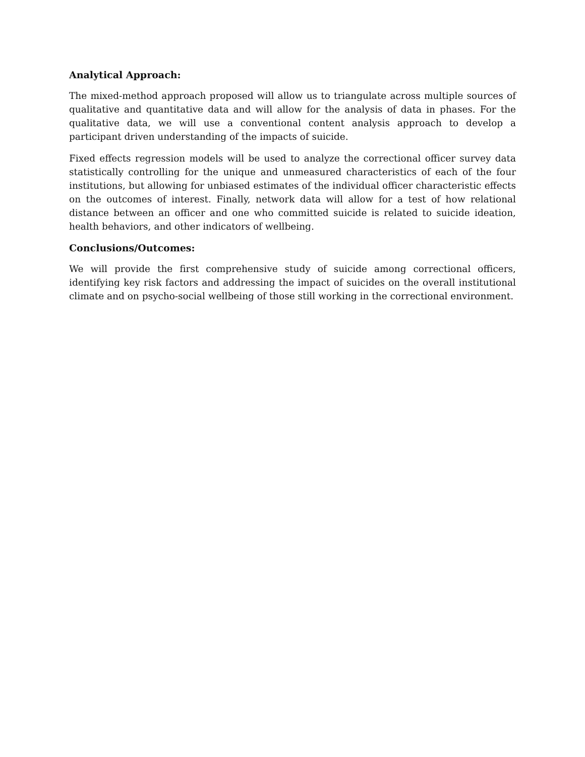Analytical Approach:
The mixed-method approach proposed will allow us to triangulate across multiple sources of qualitative and quantitative data and will allow for the analysis of data in phases. For the qualitative data, we will use a conventional content analysis approach to develop a participant driven understanding of the impacts of suicide.
Fixed effects regression models will be used to analyze the correctional officer survey data statistically controlling for the unique and unmeasured characteristics of each of the four institutions, but allowing for unbiased estimates of the individual officer characteristic effects on the outcomes of interest. Finally, network data will allow for a test of how relational distance between an officer and one who committed suicide is related to suicide ideation, health behaviors, and other indicators of wellbeing.
Conclusions/Outcomes:
We will provide the first comprehensive study of suicide among correctional officers, identifying key risk factors and addressing the impact of suicides on the overall institutional climate and on psycho-social wellbeing of those still working in the correctional environment.